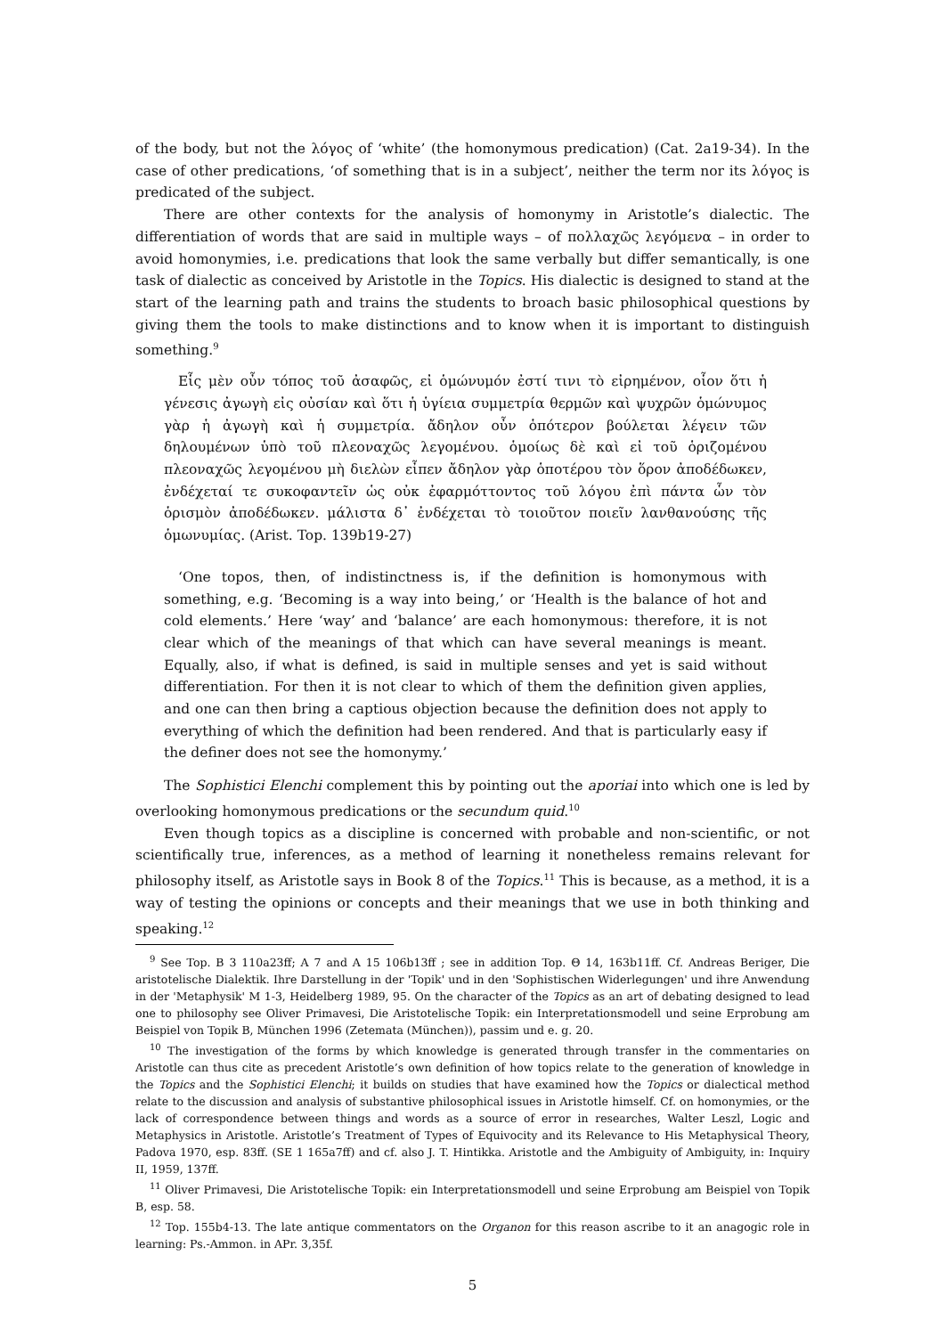of the body, but not the λόγος of ‘white’ (the homonymous predication) (Cat. 2a19-34). In the case of other predications, ‘of something that is in a subject’, neither the term nor its λόγος is predicated of the subject.
There are other contexts for the analysis of homonymy in Aristotle’s dialectic. The differentiation of words that are said in multiple ways – of πολλαχῶς λεγόμενα – in order to avoid homonymies, i.e. predications that look the same verbally but differ semantically, is one task of dialectic as conceived by Aristotle in the Topics. His dialectic is designed to stand at the start of the learning path and trains the students to broach basic philosophical questions by giving them the tools to make distinctions and to know when it is important to distinguish something.<sup>9</sup>
Εἷς μὲν οὖν τόπος τοῦ ἀσαφῶς, εἰ ὁμώνυμόν ἐστί τινι τὸ εἰρημένον, οἷον ὅτι ἡ γένεσις ἀγωγὴ εἰς οὐσίαν καὶ ὅτι ἡ ὑγίεια συμμετρία θερμῶν καὶ ψυχρῶν ὁμώνυμος γὰρ ἡ ἀγωγὴ καὶ ἡ συμμετρία. ἄδηλον οὖν ὁπότερον βούλεται λέγειν τῶν δηλουμένων ὑπὸ τοῦ πλεοναχῶς λεγομένου. ὁμοίως δὲ καὶ εἰ τοῦ ὁριζομένου πλεοναχῶς λεγομένου μὴ διελὼν εἶπεν ἄδηλον γὰρ ὁποτέρου τὸν ὅρον ἀποδέδωκεν, ἐνδέχεταί τε συκοφαντεῖν ὡς οὐκ ἐφαρμόττοντος τοῦ λόγου ἐπὶ πάντα ὧν τὸν ὁρισμὸν ἀποδέδωκεν. μάλιστα δ᾽ ἐνδέχεται τὸ τοιοῦτον ποιεῖν λανθανούσης τῆς ὁμωνυμίας. (Arist. Top. 139b19-27)
‘One topos, then, of indistinctness is, if the definition is homonymous with something, e.g. ‘Becoming is a way into being,’ or ‘Health is the balance of hot and cold elements.’ Here ‘way’ and ‘balance’ are each homonymous: therefore, it is not clear which of the meanings of that which can have several meanings is meant. Equally, also, if what is defined, is said in multiple senses and yet is said without differentiation. For then it is not clear to which of them the definition given applies, and one can then bring a captious objection because the definition does not apply to everything of which the definition had been rendered. And that is particularly easy if the definer does not see the homonymy.’
The Sophistici Elenchi complement this by pointing out the aporiai into which one is led by overlooking homonymous predications or the secundum quid.<sup>10</sup>
Even though topics as a discipline is concerned with probable and non-scientific, or not scientifically true, inferences, as a method of learning it nonetheless remains relevant for philosophy itself, as Aristotle says in Book 8 of the Topics.<sup>11</sup> This is because, as a method, it is a way of testing the opinions or concepts and their meanings that we use in both thinking and speaking.<sup>12</sup>
<sup>9</sup> See Top. Β 3 110a23ff; Α 7 and Α 15 106b13ff ; see in addition Top. Θ 14, 163b11ff. Cf. Andreas Beriger, Die aristotelische Dialektik. Ihre Darstellung in der 'Topik' und in den 'Sophistischen Widerlegungen' und ihre Anwendung in der 'Metaphysik' M 1-3, Heidelberg 1989, 95. On the character of the Topics as an art of debating designed to lead one to philosophy see Oliver Primavesi, Die Aristotelische Topik: ein Interpretationsmodell und seine Erprobung am Beispiel von Topik B, München 1996 (Zetemata (München)), passim und e. g. 20.
<sup>10</sup> The investigation of the forms by which knowledge is generated through transfer in the commentaries on Aristotle can thus cite as precedent Aristotle’s own definition of how topics relate to the generation of knowledge in the Topics and the Sophistici Elenchi; it builds on studies that have examined how the Topics or dialectical method relate to the discussion and analysis of substantive philosophical issues in Aristotle himself. Cf. on homonymies, or the lack of correspondence between things and words as a source of error in researches, Walter Leszl, Logic and Metaphysics in Aristotle. Aristotle’s Treatment of Types of Equivocity and its Relevance to His Metaphysical Theory, Padova 1970, esp. 83ff. (SE 1 165a7ff) and cf. also J. T. Hintikka. Aristotle and the Ambiguity of Ambiguity, in: Inquiry II, 1959, 137ff.
<sup>11</sup> Oliver Primavesi, Die Aristotelische Topik: ein Interpretationsmodell und seine Erprobung am Beispiel von Topik B, esp. 58.
<sup>12</sup> Top. 155b4-13. The late antique commentators on the Organon for this reason ascribe to it an anagogic role in learning: Ps.-Ammon. in APr. 3,35f.
5